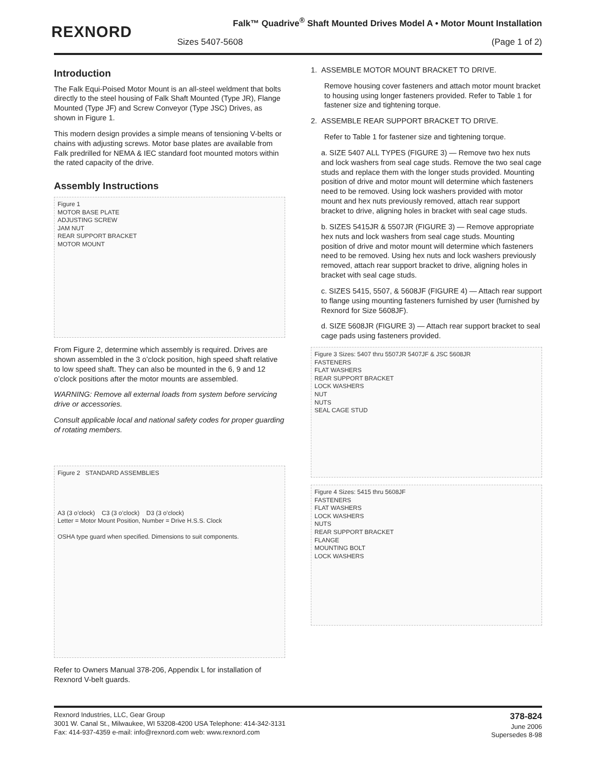REXNORD
Falk™ Quadrive<sup>®</sup> Shaft Mounted Drives Model A • Motor Mount Installation
Sizes 5407-5608 (Page 1 of 2)
Introduction
The Falk Equi-Poised Motor Mount is an all-steel weldment that bolts directly to the steel housing of Falk Shaft Mounted (Type JR), Flange Mounted (Type JF) and Screw Conveyor (Type JSC) Drives, as shown in Figure 1.
This modern design provides a simple means of tensioning V-belts or chains with adjusting screws. Motor base plates are available from Falk predrilled for NEMA & IEC standard foot mounted motors within the rated capacity of the drive.
Assembly Instructions
Figure 1
MOTOR BASE PLATE
ADJUSTING SCREW
JAM NUT
REAR SUPPORT BRACKET
MOTOR MOUNT
From Figure 2, determine which assembly is required. Drives are shown assembled in the 3 o’clock position, high speed shaft relative to low speed shaft. They can also be mounted in the 6, 9 and 12 o’clock positions after the motor mounts are assembled.
WARNING: Remove all external loads from system before servicing drive or accessories.
Consult applicable local and national safety codes for proper guarding of rotating members.
Figure 2 STANDARD ASSEMBLIES
A3 (3 o’clock) C3 (3 o’clock) D3 (3 o’clock)
Letter = Motor Mount Position, Number = Drive H.S.S. Clock
OSHA type guard when specified. Dimensions to suit components.
Refer to Owners Manual 378-206, Appendix L for installation of Rexnord V-belt guards.
1. ASSEMBLE MOTOR MOUNT BRACKET TO DRIVE.
Remove housing cover fasteners and attach motor mount bracket to housing using longer fasteners provided. Refer to Table 1 for fastener size and tightening torque.
2. ASSEMBLE REAR SUPPORT BRACKET TO DRIVE.
Refer to Table 1 for fastener size and tightening torque.
a. SIZE 5407 ALL TYPES (FIGURE 3) — Remove two hex nuts and lock washers from seal cage studs. Remove the two seal cage studs and replace them with the longer studs provided. Mounting position of drive and motor mount will determine which fasteners need to be removed. Using lock washers provided with motor mount and hex nuts previously removed, attach rear support bracket to drive, aligning holes in bracket with seal cage studs.
b. SIZES 5415JR & 5507JR (FIGURE 3) — Remove appropriate hex nuts and lock washers from seal cage studs. Mounting position of drive and motor mount will determine which fasteners need to be removed. Using hex nuts and lock washers previously removed, attach rear support bracket to drive, aligning holes in bracket with seal cage studs.
c. SIZES 5415, 5507, & 5608JF (FIGURE 4) — Attach rear support to flange using mounting fasteners furnished by user (furnished by Rexnord for Size 5608JF).
d. SIZE 5608JR (FIGURE 3) — Attach rear support bracket to seal cage pads using fasteners provided.
Figure 3 Sizes: 5407 thru 5507JR 5407JF & JSC 5608JR
FASTENERS
FLAT WASHERS
REAR SUPPORT BRACKET
LOCK WASHERS
NUT
NUTS
SEAL CAGE STUD
Figure 4 Sizes: 5415 thru 5608JF
FASTENERS
FLAT WASHERS
LOCK WASHERS
NUTS
REAR SUPPORT BRACKET
FLANGE
MOUNTING BOLT
LOCK WASHERS
Rexnord Industries, LLC, Gear Group
3001 W. Canal St., Milwaukee, WI 53208-4200 USA Telephone: 414-342-3131
Fax: 414-937-4359 e-mail: info@rexnord.com web: www.rexnord.com
378-824
June 2006
Supersedes 8-98